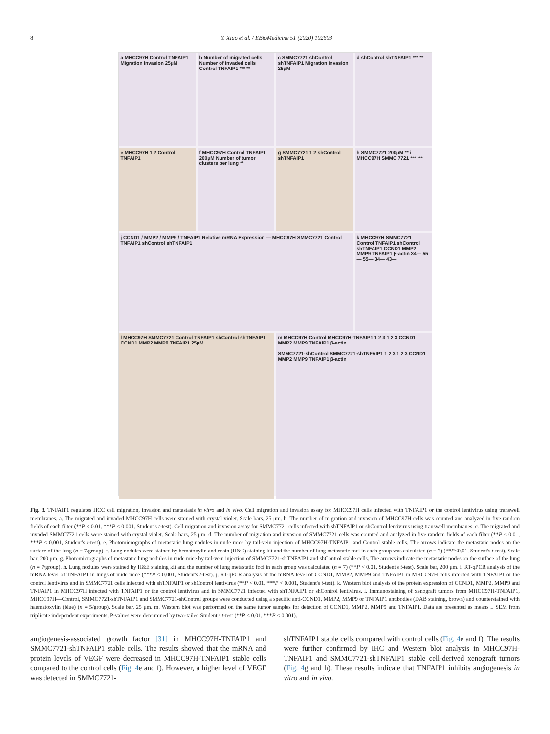8 Y. Xiao et al. / EBioMedicine 51 (2020) 102603
a MHCC97H Control TNFAIP1 Migration Invasion 25μM
b Number of migrated cells Number of invaded cells Control TNFAIP1 *** **
c SMMC7721 shControl shTNFAIP1 Migration Invasion 25μM
d shControl shTNFAIP1 *** **
e MHCC97H 1 2 Control TNFAIP1
f MHCC97H Control TNFAIP1 200μM Number of tumor clusters per lung **
g SMMC7721 1 2 shControl shTNFAIP1
h SMMC7721 200μM ** i MHCC97H SMMC 7721 *** ***
j CCND1 / MMP2 / MMP9 / TNFAIP1 Relative mRNA Expression — MHCC97H SMMC7721 Control TNFAIP1 shControl shTNFAIP1
k MHCC97H SMMC7721 Control TNFAIP1 shControl shTNFAIP1 CCND1 MMP2 MMP9 TNFAIP1 β-actin 34— 55— 55— 34— 43—
l MHCC97H SMMC7721 Control TNFAIP1 shControl shTNFAIP1 CCND1 MMP2 MMP9 TNFAIP1 25μM
m MHCC97H-Control MHCC97H-TNFAIP1 1 2 3 1 2 3 CCND1 MMP2 MMP9 TNFAIP1 β-actin
SMMC7721-shControl SMMC7721-shTNFAIP1 1 2 3 1 2 3 CCND1 MMP2 MMP9 TNFAIP1 β-actin
Fig. 3. TNFAIP1 regulates HCC cell migration, invasion and metastasis in vitro and in vivo. Cell migration and invasion assay for MHCC97H cells infected with TNFAIP1 or the control lentivirus using transwell membranes. a. The migrated and invaded MHCC97H cells were stained with crystal violet. Scale bars, 25 μm. b. The number of migration and invasion of MHCC97H cells was counted and analyzed in five random fields of each filter (**P < 0.01, ***P < 0.001, Student's t-test). Cell migration and invasion assay for SMMC7721 cells infected with shTNFAIP1 or shControl lentivirus using transwell membranes. c. The migrated and invaded SMMC7721 cells were stained with crystal violet. Scale bars, 25 μm. d. The number of migration and invasion of SMMC7721 cells was counted and analyzed in five random fields of each filter (**P < 0.01, ***P < 0.001, Student's t-test). e. Photomicrographs of metastatic lung nodules in nude mice by tail-vein injection of MHCC97H-TNFAIP1 and Control stable cells. The arrows indicate the metastatic nodes on the surface of the lung (n = 7/group). f. Lung nodules were stained by hematoxylin and eosin (H&E) staining kit and the number of lung metastatic foci in each group was calculated (n = 7) (**P<0.01, Student's t-test). Scale bar, 200 μm. g. Photomicrographs of metastatic lung nodules in nude mice by tail-vein injection of SMMC7721-shTNFAIP1 and shControl stable cells. The arrows indicate the metastatic nodes on the surface of the lung (n = 7/group). h. Lung nodules were stained by H&E staining kit and the number of lung metastatic foci in each group was calculated (n = 7) (**P < 0.01, Student's t-test). Scale bar, 200 μm. i. RT-qPCR analysis of the mRNA level of TNFAIP1 in lungs of nude mice (***P < 0.001, Student's t-test). j. RT-qPCR analysis of the mRNA level of CCND1, MMP2, MMP9 and TNFAIP1 in MHCC97H cells infected with TNFAIP1 or the control lentivirus and in SMMC7721 cells infected with shTNFAIP1 or shControl lentivirus (**P < 0.01, ***P < 0.001, Student's t-test). k. Western blot analysis of the protein expression of CCND1, MMP2, MMP9 and TNFAIP1 in MHCC97H infected with TNFAIP1 or the control lentivirus and in SMMC7721 infected with shTNFAIP1 or shControl lentivirus. l. Immunostaining of xenograft tumors from MHCC97H-TNFAIP1, MHCC97H—Control, SMMC7721-shTNFAIP1 and SMMC7721-shControl groups were conducted using a specific anti-CCND1, MMP2, MMP9 or TNFAIP1 antibodies (DAB staining, brown) and counterstained with haematoxylin (blue) (n = 5/group). Scale bar, 25 μm. m. Western blot was performed on the same tumor samples for detection of CCND1, MMP2, MMP9 and TNFAIP1. Data are presented as means ± SEM from triplicate independent experiments. P-values were determined by two-tailed Student's t-test (**P < 0.01, ***P < 0.001).
angiogenesis-associated growth factor [31] in MHCC97H-TNFAIP1 and SMMC7721-shTNFAIP1 stable cells. The results showed that the mRNA and protein levels of VEGF were decreased in MHCC97H-TNFAIP1 stable cells compared to the control cells (Fig. 4e and f). However, a higher level of VEGF was detected in SMMC7721-
shTNFAIP1 stable cells compared with control cells (Fig. 4e and f). The results were further confirmed by IHC and Western blot analysis in MHCC97H-TNFAIP1 and SMMC7721-shTNFAIP1 stable cell-derived xenograft tumors (Fig. 4g and h). These results indicate that TNFAIP1 inhibits angiogenesis in vitro and in vivo.